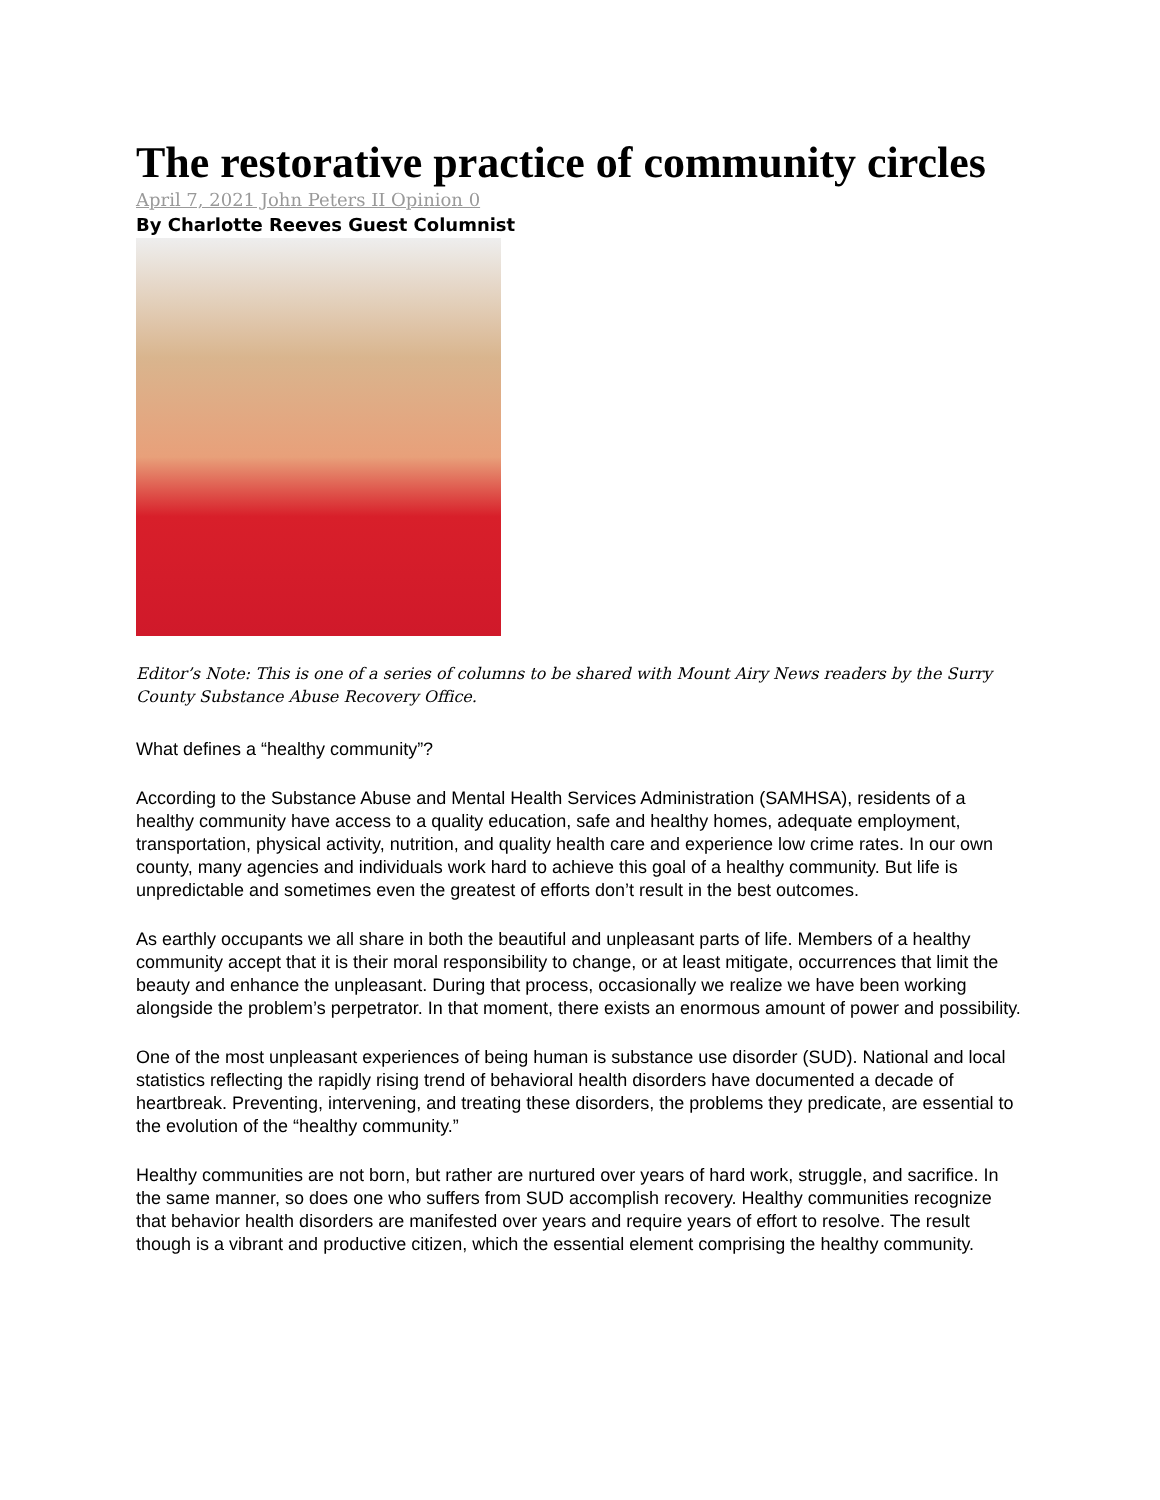The restorative practice of community circles
April 7, 2021 John Peters II Opinion 0
By Charlotte Reeves Guest Columnist
Editor’s Note: This is one of a series of columns to be shared with Mount Airy News readers by the Surry County Substance Abuse Recovery Office.
What defines a “healthy community”?
According to the Substance Abuse and Mental Health Services Administration (SAMHSA), residents of a healthy community have access to a quality education, safe and healthy homes, adequate employment, transportation, physical activity, nutrition, and quality health care and experience low crime rates. In our own county, many agencies and individuals work hard to achieve this goal of a healthy community. But life is unpredictable and sometimes even the greatest of efforts don’t result in the best outcomes.
As earthly occupants we all share in both the beautiful and unpleasant parts of life. Members of a healthy community accept that it is their moral responsibility to change, or at least mitigate, occurrences that limit the beauty and enhance the unpleasant. During that process, occasionally we realize we have been working alongside the problem’s perpetrator. In that moment, there exists an enormous amount of power and possibility.
One of the most unpleasant experiences of being human is substance use disorder (SUD). National and local statistics reflecting the rapidly rising trend of behavioral health disorders have documented a decade of heartbreak. Preventing, intervening, and treating these disorders, the problems they predicate, are essential to the evolution of the “healthy community.”
Healthy communities are not born, but rather are nurtured over years of hard work, struggle, and sacrifice. In the same manner, so does one who suffers from SUD accomplish recovery. Healthy communities recognize that behavior health disorders are manifested over years and require years of effort to resolve. The result though is a vibrant and productive citizen, which the essential element comprising the healthy community.